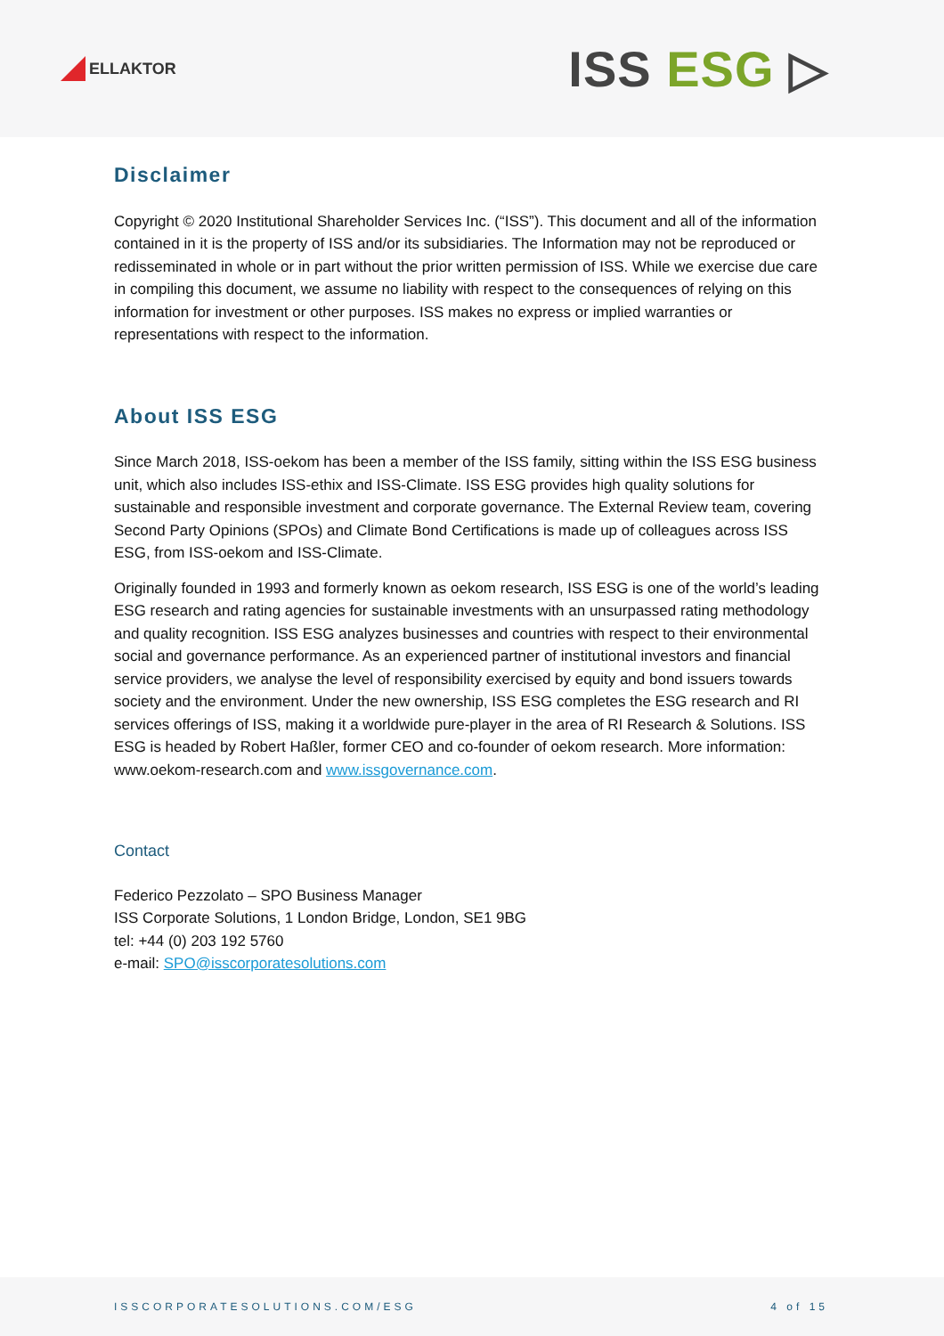ELLAKTOR
ISS ESG ▷
Disclaimer
Copyright © 2020 Institutional Shareholder Services Inc. (“ISS”). This document and all of the information contained in it is the property of ISS and/or its subsidiaries. The Information may not be reproduced or redisseminated in whole or in part without the prior written permission of ISS. While we exercise due care in compiling this document, we assume no liability with respect to the consequences of relying on this information for investment or other purposes. ISS makes no express or implied warranties or representations with respect to the information.
About ISS ESG
Since March 2018, ISS-oekom has been a member of the ISS family, sitting within the ISS ESG business unit, which also includes ISS-ethix and ISS-Climate. ISS ESG provides high quality solutions for sustainable and responsible investment and corporate governance. The External Review team, covering Second Party Opinions (SPOs) and Climate Bond Certifications is made up of colleagues across ISS ESG, from ISS-oekom and ISS-Climate.
Originally founded in 1993 and formerly known as oekom research, ISS ESG is one of the world’s leading ESG research and rating agencies for sustainable investments with an unsurpassed rating methodology and quality recognition. ISS ESG analyzes businesses and countries with respect to their environmental social and governance performance. As an experienced partner of institutional investors and financial service providers, we analyse the level of responsibility exercised by equity and bond issuers towards society and the environment. Under the new ownership, ISS ESG completes the ESG research and RI services offerings of ISS, making it a worldwide pure-player in the area of RI Research & Solutions. ISS ESG is headed by Robert Haßler, former CEO and co-founder of oekom research. More information: www.oekom-research.com and www.issgovernance.com.
Contact
Federico Pezzolato – SPO Business Manager
ISS Corporate Solutions, 1 London Bridge, London, SE1 9BG
tel: +44 (0) 203 192 5760
e-mail: SPO@isscorporatesolutions.com
ISSCORPORATESOLUTIONS.COM/ESG 4 of 15